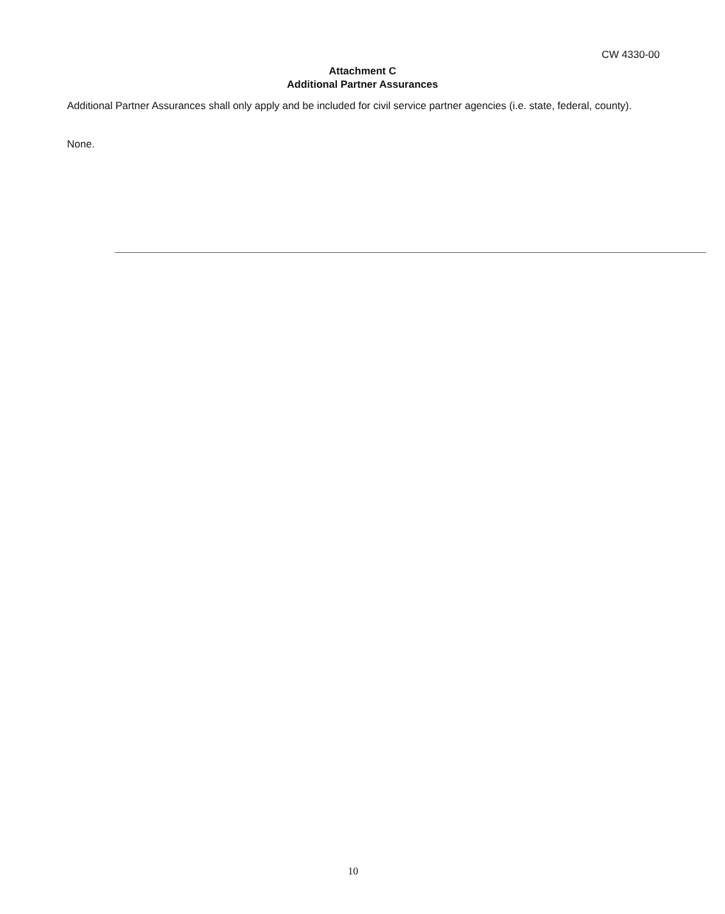CW 4330-00
Attachment C
Additional Partner Assurances
Additional Partner Assurances shall only apply and be included for civil service partner agencies (i.e. state, federal, county).
None.
10